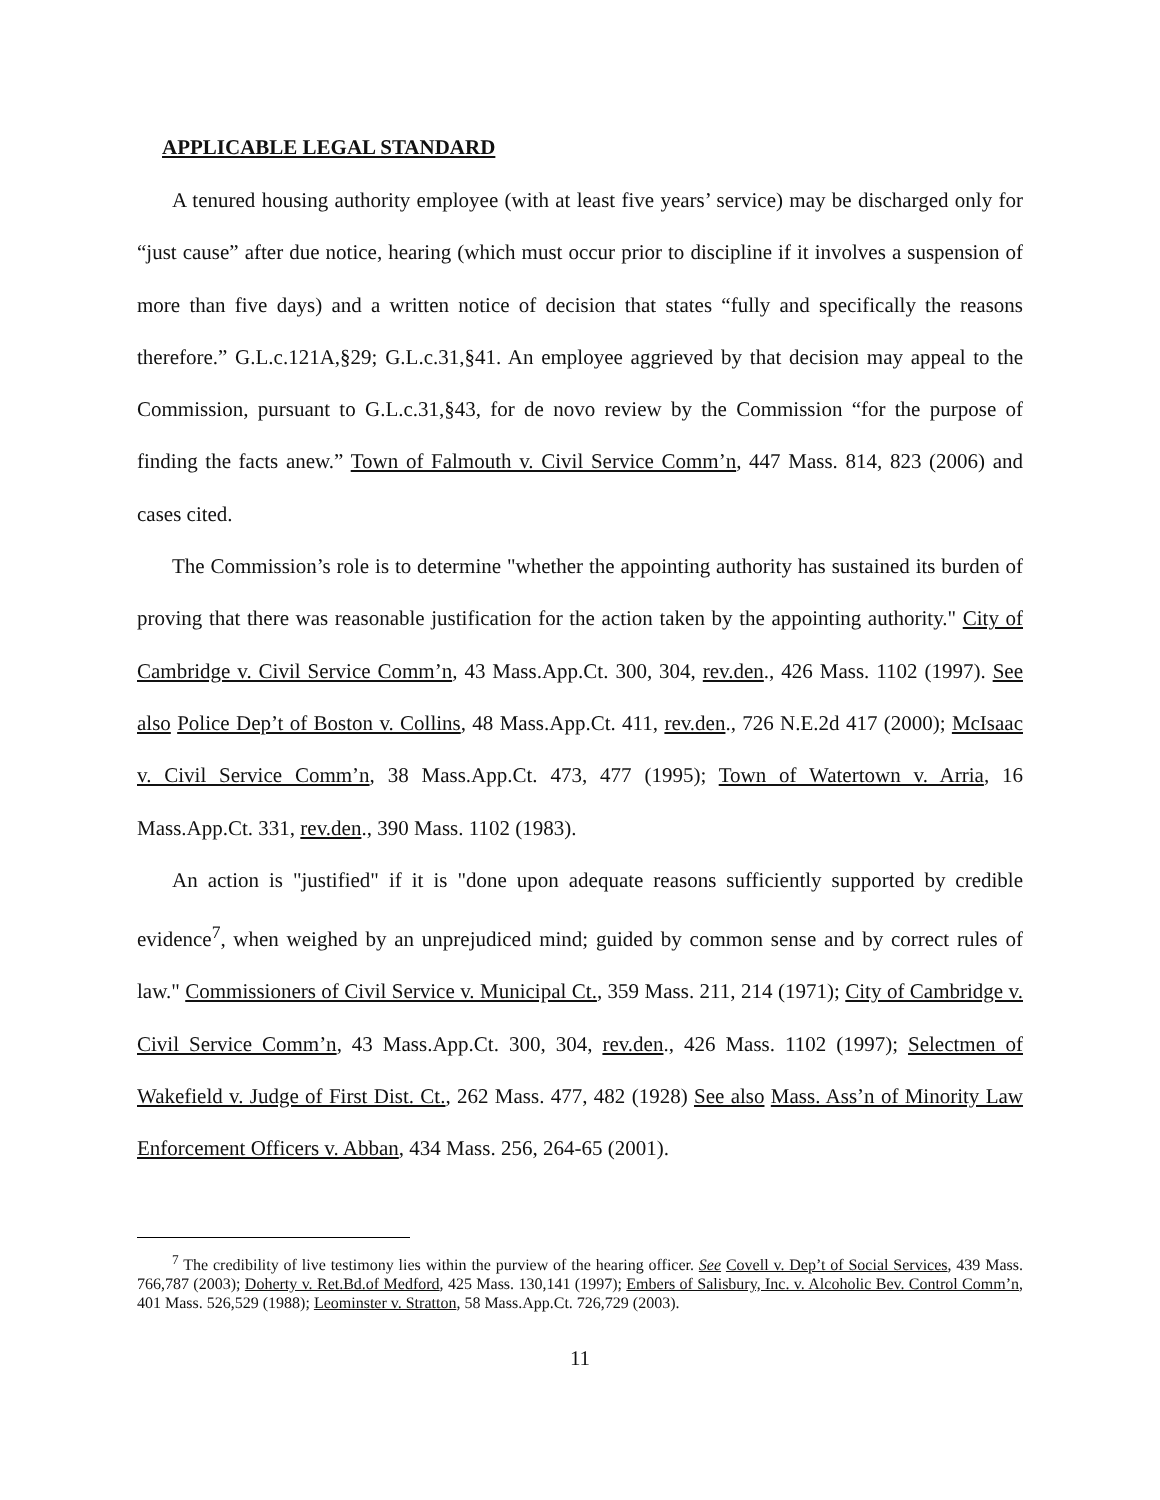APPLICABLE LEGAL STANDARD
A tenured housing authority employee (with at least five years’ service) may be discharged only for “just cause” after due notice, hearing (which must occur prior to discipline if it involves a suspension of more than five days) and a written notice of decision that states “fully and specifically the reasons therefore.” G.L.c.121A,§29; G.L.c.31,§41. An employee aggrieved by that decision may appeal to the Commission, pursuant to G.L.c.31,§43, for de novo review by the Commission “for the purpose of finding the facts anew.” Town of Falmouth v. Civil Service Comm’n, 447 Mass. 814, 823 (2006) and cases cited.
The Commission’s role is to determine "whether the appointing authority has sustained its burden of proving that there was reasonable justification for the action taken by the appointing authority." City of Cambridge v. Civil Service Comm’n, 43 Mass.App.Ct. 300, 304, rev.den., 426 Mass. 1102 (1997). See also Police Dep’t of Boston v. Collins, 48 Mass.App.Ct. 411, rev.den., 726 N.E.2d 417 (2000); McIsaac v. Civil Service Comm’n, 38 Mass.App.Ct. 473, 477 (1995); Town of Watertown v. Arria, 16 Mass.App.Ct. 331, rev.den., 390 Mass. 1102 (1983).
An action is "justified" if it is "done upon adequate reasons sufficiently supported by credible evidence<sup>7</sup>, when weighed by an unprejudiced mind; guided by common sense and by correct rules of law." Commissioners of Civil Service v. Municipal Ct., 359 Mass. 211, 214 (1971); City of Cambridge v. Civil Service Comm’n, 43 Mass.App.Ct. 300, 304, rev.den., 426 Mass. 1102 (1997); Selectmen of Wakefield v. Judge of First Dist. Ct., 262 Mass. 477, 482 (1928) See also Mass. Ass’n of Minority Law Enforcement Officers v. Abban, 434 Mass. 256, 264-65 (2001).
<sup>7</sup> The credibility of live testimony lies within the purview of the hearing officer. See Covell v. Dep’t of Social Services, 439 Mass. 766,787 (2003); Doherty v. Ret.Bd.of Medford, 425 Mass. 130,141 (1997); Embers of Salisbury, Inc. v. Alcoholic Bev. Control Comm’n, 401 Mass. 526,529 (1988); Leominster v. Stratton, 58 Mass.App.Ct. 726,729 (2003).
11